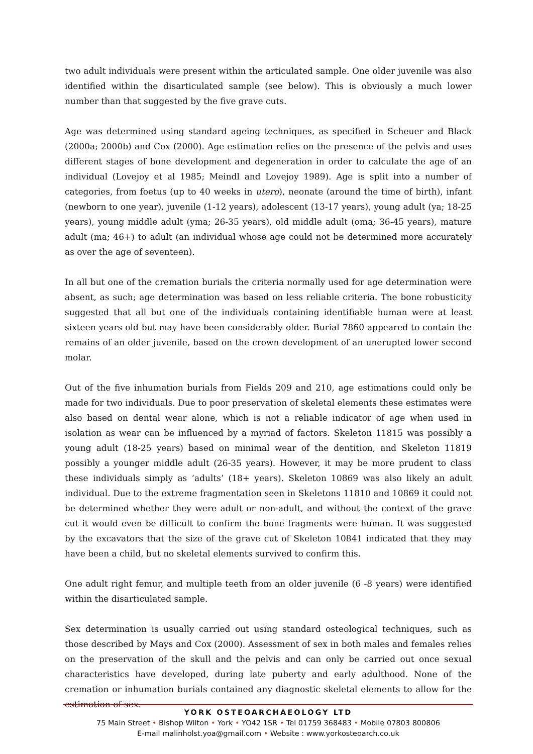two adult individuals were present within the articulated sample. One older juvenile was also identified within the disarticulated sample (see below). This is obviously a much lower number than that suggested by the five grave cuts.
Age was determined using standard ageing techniques, as specified in Scheuer and Black (2000a; 2000b) and Cox (2000). Age estimation relies on the presence of the pelvis and uses different stages of bone development and degeneration in order to calculate the age of an individual (Lovejoy et al 1985; Meindl and Lovejoy 1989). Age is split into a number of categories, from foetus (up to 40 weeks in utero), neonate (around the time of birth), infant (newborn to one year), juvenile (1-12 years), adolescent (13-17 years), young adult (ya; 18-25 years), young middle adult (yma; 26-35 years), old middle adult (oma; 36-45 years), mature adult (ma; 46+) to adult (an individual whose age could not be determined more accurately as over the age of seventeen).
In all but one of the cremation burials the criteria normally used for age determination were absent, as such; age determination was based on less reliable criteria. The bone robusticity suggested that all but one of the individuals containing identifiable human were at least sixteen years old but may have been considerably older. Burial 7860 appeared to contain the remains of an older juvenile, based on the crown development of an unerupted lower second molar.
Out of the five inhumation burials from Fields 209 and 210, age estimations could only be made for two individuals. Due to poor preservation of skeletal elements these estimates were also based on dental wear alone, which is not a reliable indicator of age when used in isolation as wear can be influenced by a myriad of factors. Skeleton 11815 was possibly a young adult (18-25 years) based on minimal wear of the dentition, and Skeleton 11819 possibly a younger middle adult (26-35 years). However, it may be more prudent to class these individuals simply as ‘adults’ (18+ years). Skeleton 10869 was also likely an adult individual. Due to the extreme fragmentation seen in Skeletons 11810 and 10869 it could not be determined whether they were adult or non-adult, and without the context of the grave cut it would even be difficult to confirm the bone fragments were human. It was suggested by the excavators that the size of the grave cut of Skeleton 10841 indicated that they may have been a child, but no skeletal elements survived to confirm this.
One adult right femur, and multiple teeth from an older juvenile (6 -8 years) were identified within the disarticulated sample.
Sex determination is usually carried out using standard osteological techniques, such as those described by Mays and Cox (2000). Assessment of sex in both males and females relies on the preservation of the skull and the pelvis and can only be carried out once sexual characteristics have developed, during late puberty and early adulthood. None of the cremation or inhumation burials contained any diagnostic skeletal elements to allow for the estimation of sex.
YORK OSTEOARCHAEOLOGY LTD
75 Main Street • Bishop Wilton • York • YO42 1SR • Tel 01759 368483 • Mobile 07803 800806
E-mail malinholst.yoa@gmail.com • Website : www.yorkosteoarch.co.uk